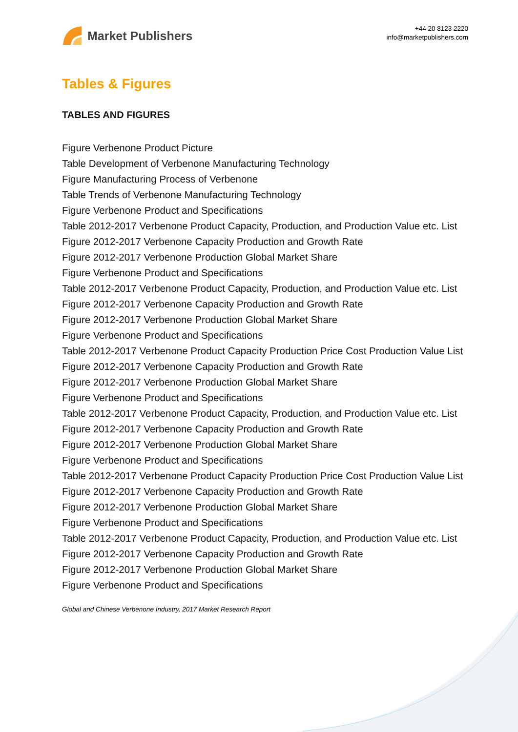Market Publishers
+44 20 8123 2220
info@marketpublishers.com
Tables & Figures
TABLES AND FIGURES
Figure Verbenone Product Picture
Table Development of Verbenone Manufacturing Technology
Figure Manufacturing Process of Verbenone
Table Trends of Verbenone Manufacturing Technology
Figure Verbenone Product and Specifications
Table 2012-2017 Verbenone Product Capacity, Production, and Production Value etc. List
Figure 2012-2017 Verbenone Capacity Production and Growth Rate
Figure 2012-2017 Verbenone Production Global Market Share
Figure Verbenone Product and Specifications
Table 2012-2017 Verbenone Product Capacity, Production, and Production Value etc. List
Figure 2012-2017 Verbenone Capacity Production and Growth Rate
Figure 2012-2017 Verbenone Production Global Market Share
Figure Verbenone Product and Specifications
Table 2012-2017 Verbenone Product Capacity Production Price Cost Production Value List
Figure 2012-2017 Verbenone Capacity Production and Growth Rate
Figure 2012-2017 Verbenone Production Global Market Share
Figure Verbenone Product and Specifications
Table 2012-2017 Verbenone Product Capacity, Production, and Production Value etc. List
Figure 2012-2017 Verbenone Capacity Production and Growth Rate
Figure 2012-2017 Verbenone Production Global Market Share
Figure Verbenone Product and Specifications
Table 2012-2017 Verbenone Product Capacity Production Price Cost Production Value List
Figure 2012-2017 Verbenone Capacity Production and Growth Rate
Figure 2012-2017 Verbenone Production Global Market Share
Figure Verbenone Product and Specifications
Table 2012-2017 Verbenone Product Capacity, Production, and Production Value etc. List
Figure 2012-2017 Verbenone Capacity Production and Growth Rate
Figure 2012-2017 Verbenone Production Global Market Share
Figure Verbenone Product and Specifications
Global and Chinese Verbenone Industry, 2017 Market Research Report